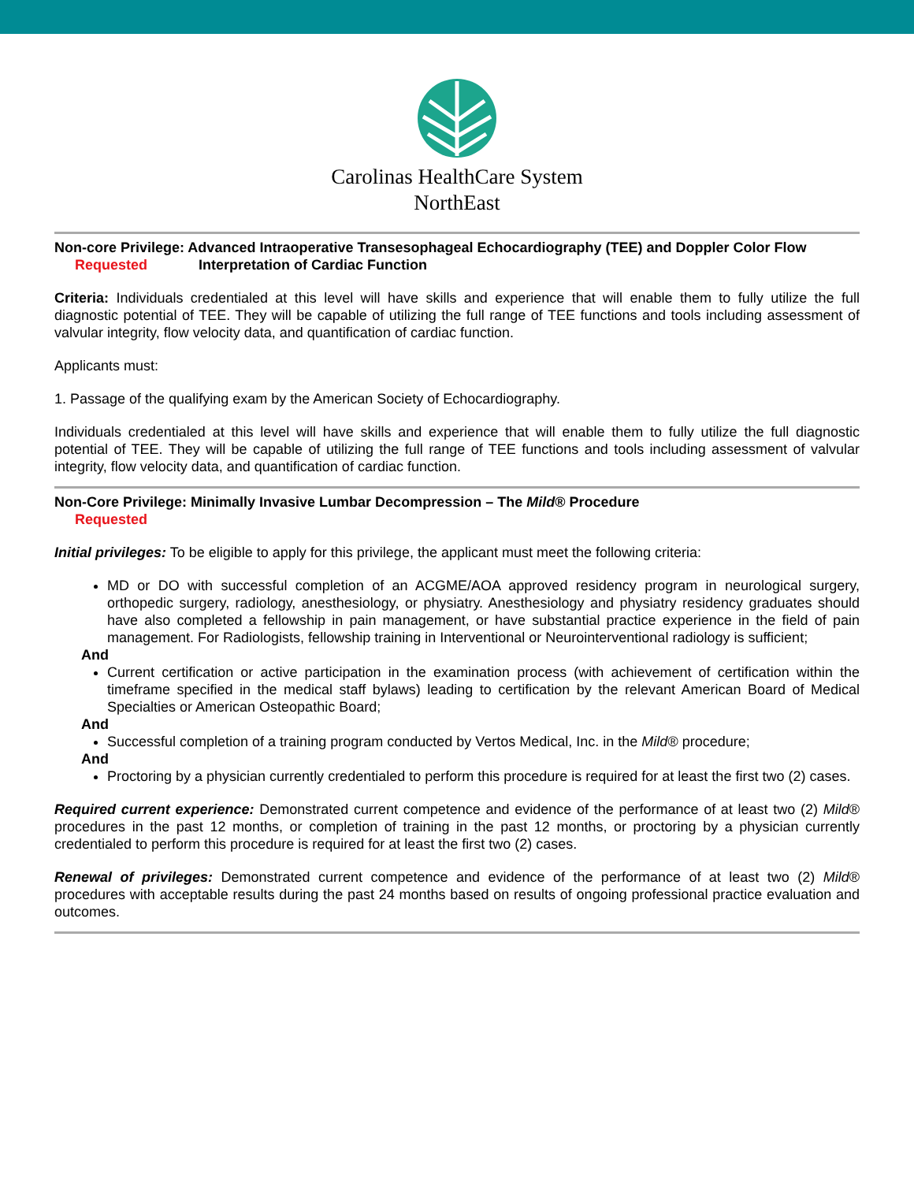Carolinas HealthCare System
NorthEast
Non-core Privilege: Advanced Intraoperative Transesophageal Echocardiography (TEE) and Doppler Color Flow
Requested Interpretation of Cardiac Function
Criteria: Individuals credentialed at this level will have skills and experience that will enable them to fully utilize the full diagnostic potential of TEE. They will be capable of utilizing the full range of TEE functions and tools including assessment of valvular integrity, flow velocity data, and quantification of cardiac function.
Applicants must:
1. Passage of the qualifying exam by the American Society of Echocardiography.
Individuals credentialed at this level will have skills and experience that will enable them to fully utilize the full diagnostic potential of TEE. They will be capable of utilizing the full range of TEE functions and tools including assessment of valvular integrity, flow velocity data, and quantification of cardiac function.
Non-Core Privilege: Minimally Invasive Lumbar Decompression – The Mild® Procedure
Requested
Initial privileges: To be eligible to apply for this privilege, the applicant must meet the following criteria:
MD or DO with successful completion of an ACGME/AOA approved residency program in neurological surgery, orthopedic surgery, radiology, anesthesiology, or physiatry. Anesthesiology and physiatry residency graduates should have also completed a fellowship in pain management, or have substantial practice experience in the field of pain management. For Radiologists, fellowship training in Interventional or Neurointerventional radiology is sufficient;
And
Current certification or active participation in the examination process (with achievement of certification within the timeframe specified in the medical staff bylaws) leading to certification by the relevant American Board of Medical Specialties or American Osteopathic Board;
And
Successful completion of a training program conducted by Vertos Medical, Inc. in the Mild® procedure;
And
Proctoring by a physician currently credentialed to perform this procedure is required for at least the first two (2) cases.
Required current experience: Demonstrated current competence and evidence of the performance of at least two (2) Mild® procedures in the past 12 months, or completion of training in the past 12 months, or proctoring by a physician currently credentialed to perform this procedure is required for at least the first two (2) cases.
Renewal of privileges: Demonstrated current competence and evidence of the performance of at least two (2) Mild® procedures with acceptable results during the past 24 months based on results of ongoing professional practice evaluation and outcomes.